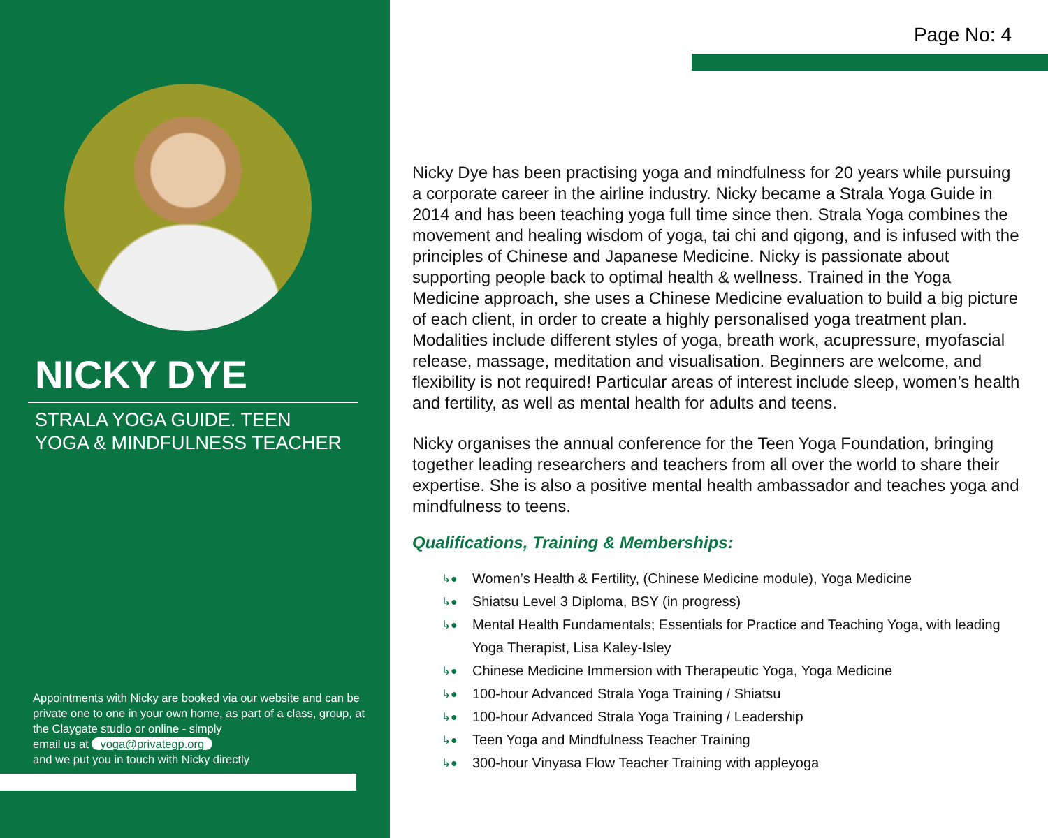NICKY DYE
STRALA YOGA GUIDE. TEEN
YOGA & MINDFULNESS TEACHER
Appointments with Nicky are booked via our website and can be private one to one in your own home, as part of a class, group, at the Claygate studio or online - simply
email us at yoga@privategp.org
and we put you in touch with Nicky directly
Page No: 4
Nicky Dye has been practising yoga and mindfulness for 20 years while pursuing a corporate career in the airline industry. Nicky became a Strala Yoga Guide in 2014 and has been teaching yoga full time since then. Strala Yoga combines the movement and healing wisdom of yoga, tai chi and qigong, and is infused with the principles of Chinese and Japanese Medicine. Nicky is passionate about supporting people back to optimal health & wellness. Trained in the Yoga Medicine approach, she uses a Chinese Medicine evaluation to build a big picture of each client, in order to create a highly personalised yoga treatment plan. Modalities include different styles of yoga, breath work, acupressure, myofascial release, massage, meditation and visualisation. Beginners are welcome, and flexibility is not required! Particular areas of interest include sleep, women’s health and fertility, as well as mental health for adults and teens.
Nicky organises the annual conference for the Teen Yoga Foundation, bringing together leading researchers and teachers from all over the world to share their expertise. She is also a positive mental health ambassador and teaches yoga and mindfulness to teens.
Qualifications, Training & Memberships:
↳● Women’s Health & Fertility, (Chinese Medicine module), Yoga Medicine
↳● Shiatsu Level 3 Diploma, BSY (in progress)
↳● Mental Health Fundamentals; Essentials for Practice and Teaching Yoga, with leading Yoga Therapist, Lisa Kaley-Isley
↳● Chinese Medicine Immersion with Therapeutic Yoga, Yoga Medicine
↳● 100-hour Advanced Strala Yoga Training / Shiatsu
↳● 100-hour Advanced Strala Yoga Training / Leadership
↳● Teen Yoga and Mindfulness Teacher Training
↳● 300-hour Vinyasa Flow Teacher Training with appleyoga